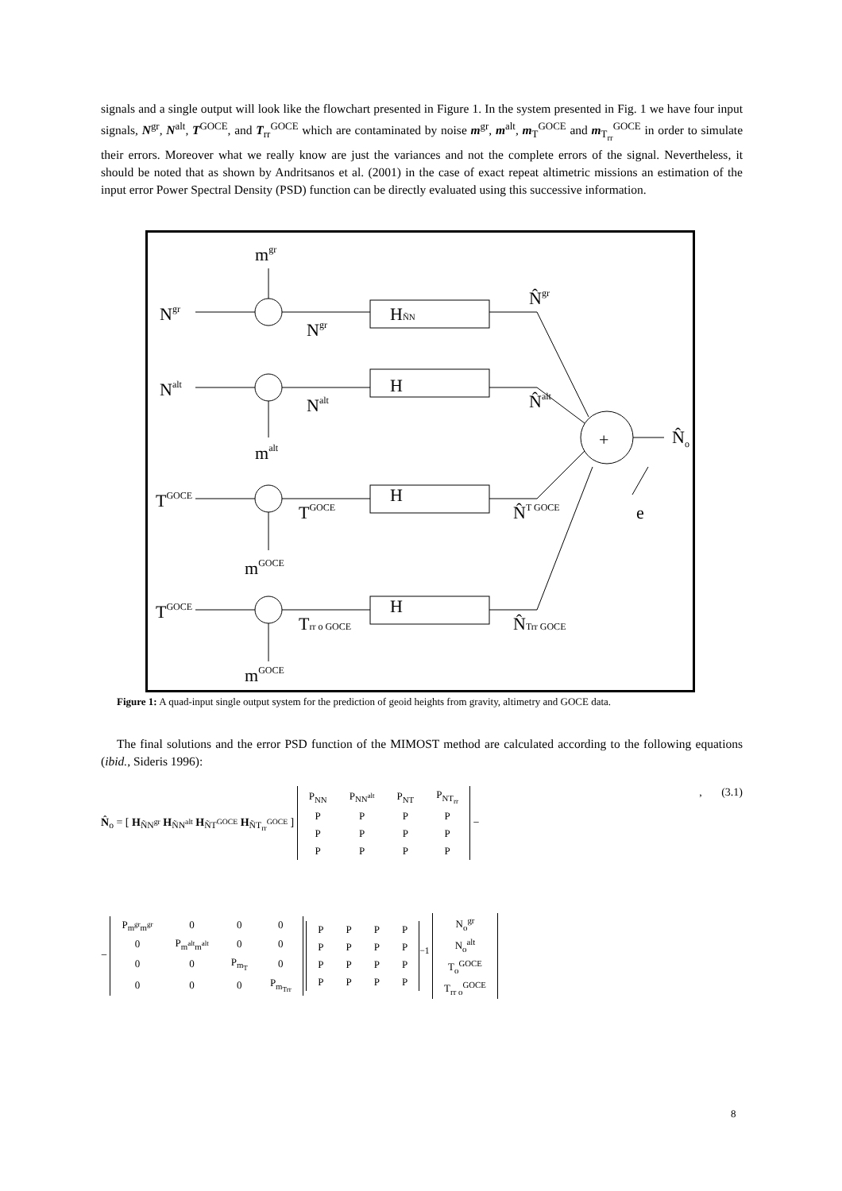signals and a single output will look like the flowchart presented in Figure 1. In the system presented in Fig. 1 we have four input signals, N<sup>gr</sup>, N<sup>alt</sup>, T<sup>GOCE</sup>, and T<sub>rr</sub><sup>GOCE</sup> which are contaminated by noise m<sup>gr</sup>, m<sup>alt</sup>, m<sub>T</sub><sup>GOCE</sup> and m<sub>T<sub>rr</sub></sub><sup>GOCE</sup> in order to simulate their errors. Moreover what we really know are just the variances and not the complete errors of the signal. Nevertheless, it should be noted that as shown by Andritsanos et al. (2001) in the case of exact repeat altimetric missions an estimation of the input error Power Spectral Density (PSD) function can be directly evaluated using this successive information.
mgr
Ngr
Ngr
HÑN
N̂gr
Nalt
Nalt
H
N̂alt
malt
+
N̂o
TGOCE
TGOCE
H
N̂T GOCE
e
mGOCE
TGOCE
Trr o GOCE
H
N̂Trr GOCE
mGOCE
Figure 1: A quad-input single output system for the prediction of geoid heights from gravity, altimetry and GOCE data.
The final solutions and the error PSD function of the MIMOST method are calculated according to the following equations (ibid., Sideris 1996):
N̂<sub>o</sub> = [ H<sub>ÑN<sup>gr</sup></sub> H<sub>ÑN<sup>alt</sup></sub> H<sub>ÑT<sup>GOCE</sup></sub> H<sub>ÑT<sub>rr</sub><sup>GOCE</sup></sub> ]
| P<sub>NN</sub> | P<sub>NN<sup>alt</sup></sub> | P<sub>NT</sub> | P<sub>NT<sub>rr</sub></sub> |
| P | P | P | P |
| P | P | P | P |
| P | P | P | P |
− , (3.1)
−
| P<sub>m<sup>gr</sup>m<sup>gr</sup></sub> | 0 | 0 | 0 |
| 0 | P<sub>m<sup>alt</sup>m<sup>alt</sup></sub> | 0 | 0 |
| 0 | 0 | P<sub>m<sub>T</sub></sub> | 0 |
| 0 | 0 | 0 | P<sub>m<sub>Trr</sub></sub> |
| P | P | P | P |
| P | P | P | P |
| P | P | P | P |
| P | P | P | P |
<sup>−1</sup>
| N<sub>o</sub><sup>gr</sup> |
| N<sub>o</sub><sup>alt</sup> |
| T<sub>o</sub><sup>GOCE</sup> |
| T<sub>rr o</sub><sup>GOCE</sup> |
8